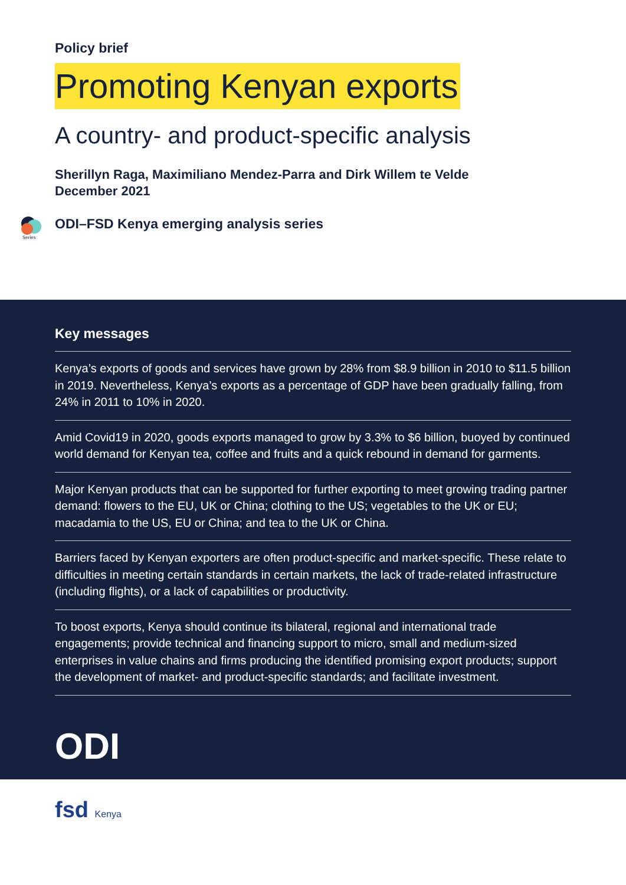Policy brief
Promoting Kenyan exports
A country- and product-specific analysis
Sherillyn Raga, Maximiliano Mendez-Parra and Dirk Willem te Velde
December 2021
Series
ODI–FSD Kenya emerging analysis series
Key messages
Kenya’s exports of goods and services have grown by 28% from $8.9 billion in 2010 to $11.5 billion in 2019. Nevertheless, Kenya’s exports as a percentage of GDP have been gradually falling, from 24% in 2011 to 10% in 2020.
Amid Covid19 in 2020, goods exports managed to grow by 3.3% to $6 billion, buoyed by continued world demand for Kenyan tea, coffee and fruits and a quick rebound in demand for garments.
Major Kenyan products that can be supported for further exporting to meet growing trading partner demand: flowers to the EU, UK or China; clothing to the US; vegetables to the UK or EU; macadamia to the US, EU or China; and tea to the UK or China.
Barriers faced by Kenyan exporters are often product-specific and market-specific. These relate to difficulties in meeting certain standards in certain markets, the lack of trade-related infrastructure (including flights), or a lack of capabilities or productivity.
To boost exports, Kenya should continue its bilateral, regional and international trade engagements; provide technical and financing support to micro, small and medium-sized enterprises in value chains and firms producing the identified promising export products; support the development of market- and product-specific standards; and facilitate investment.
ODI
fsd Kenya